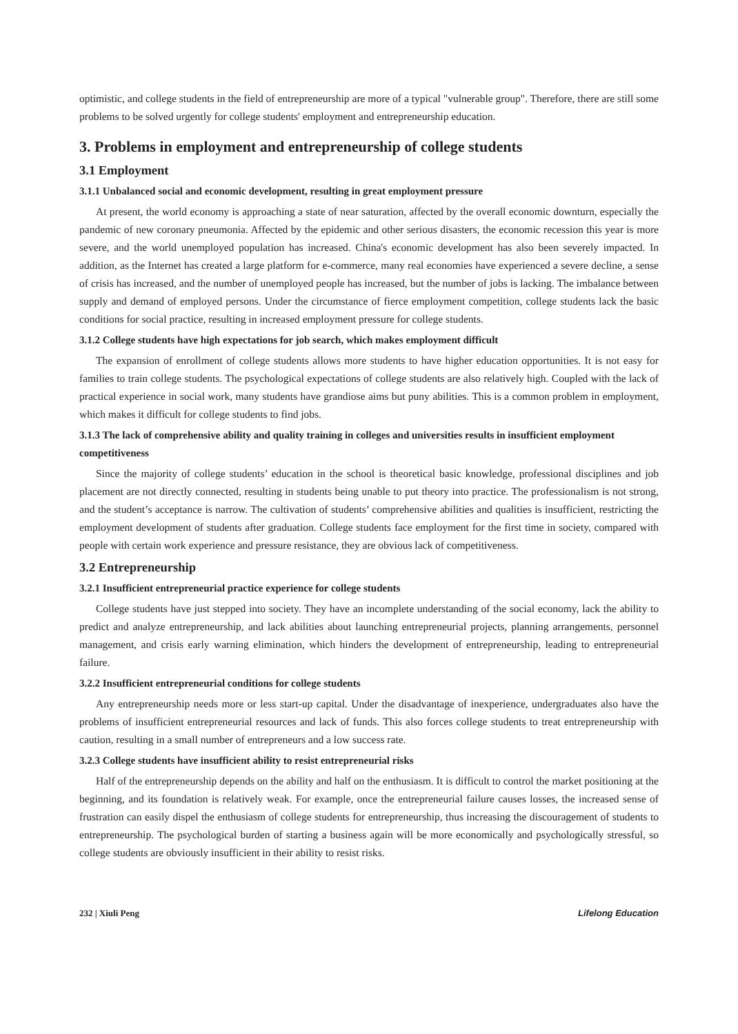optimistic, and college students in the field of entrepreneurship are more of a typical "vulnerable group". Therefore, there are still some problems to be solved urgently for college students' employment and entrepreneurship education.
3. Problems in employment and entrepreneurship of college students
3.1 Employment
3.1.1 Unbalanced social and economic development, resulting in great employment pressure
At present, the world economy is approaching a state of near saturation, affected by the overall economic downturn, especially the pandemic of new coronary pneumonia. Affected by the epidemic and other serious disasters, the economic recession this year is more severe, and the world unemployed population has increased. China's economic development has also been severely impacted. In addition, as the Internet has created a large platform for e-commerce, many real economies have experienced a severe decline, a sense of crisis has increased, and the number of unemployed people has increased, but the number of jobs is lacking. The imbalance between supply and demand of employed persons. Under the circumstance of fierce employment competition, college students lack the basic conditions for social practice, resulting in increased employment pressure for college students.
3.1.2 College students have high expectations for job search, which makes employment difficult
The expansion of enrollment of college students allows more students to have higher education opportunities. It is not easy for families to train college students. The psychological expectations of college students are also relatively high. Coupled with the lack of practical experience in social work, many students have grandiose aims but puny abilities. This is a common problem in employment, which makes it difficult for college students to find jobs.
3.1.3 The lack of comprehensive ability and quality training in colleges and universities results in insufficient employment competitiveness
Since the majority of college students’ education in the school is theoretical basic knowledge, professional disciplines and job placement are not directly connected, resulting in students being unable to put theory into practice. The professionalism is not strong, and the student’s acceptance is narrow. The cultivation of students’ comprehensive abilities and qualities is insufficient, restricting the employment development of students after graduation. College students face employment for the first time in society, compared with people with certain work experience and pressure resistance, they are obvious lack of competitiveness.
3.2 Entrepreneurship
3.2.1 Insufficient entrepreneurial practice experience for college students
College students have just stepped into society. They have an incomplete understanding of the social economy, lack the ability to predict and analyze entrepreneurship, and lack abilities about launching entrepreneurial projects, planning arrangements, personnel management, and crisis early warning elimination, which hinders the development of entrepreneurship, leading to entrepreneurial failure.
3.2.2 Insufficient entrepreneurial conditions for college students
Any entrepreneurship needs more or less start-up capital. Under the disadvantage of inexperience, undergraduates also have the problems of insufficient entrepreneurial resources and lack of funds. This also forces college students to treat entrepreneurship with caution, resulting in a small number of entrepreneurs and a low success rate.
3.2.3 College students have insufficient ability to resist entrepreneurial risks
Half of the entrepreneurship depends on the ability and half on the enthusiasm. It is difficult to control the market positioning at the beginning, and its foundation is relatively weak. For example, once the entrepreneurial failure causes losses, the increased sense of frustration can easily dispel the enthusiasm of college students for entrepreneurship, thus increasing the discouragement of students to entrepreneurship. The psychological burden of starting a business again will be more economically and psychologically stressful, so college students are obviously insufficient in their ability to resist risks.
232 | Xiuli Peng Lifelong Education